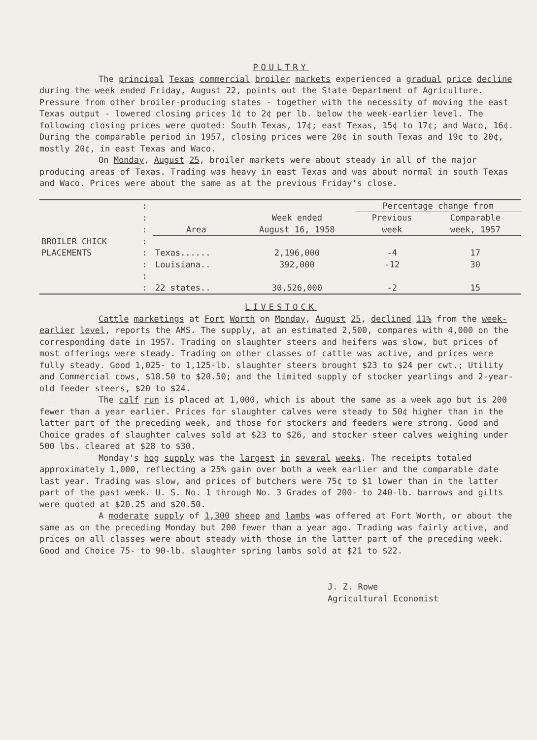POULTRY
The principal Texas commercial broiler markets experienced a gradual price decline during the week ended Friday, August 22, points out the State Department of Agriculture. Pressure from other broiler-producing states - together with the necessity of moving the east Texas output - lowered closing prices 1¢ to 2¢ per lb. below the week-earlier level. The following closing prices were quoted: South Texas, 17¢; east Texas, 15¢ to 17¢; and Waco, 16¢. During the comparable period in 1957, closing prices were 20¢ in south Texas and 19¢ to 20¢, mostly 20¢, in east Texas and Waco.
On Monday, August 25, broiler markets were about steady in all of the major producing areas of Texas. Trading was heavy in east Texas and was about normal in south Texas and Waco. Prices were about the same as at the previous Friday's close.
| | : | | | Percentage change from | |
| | : | | Week ended | Previous | Comparable |
| | : | Area | August 16, 1958 | week | week, 1957 |
| BROILER CHICK | : | | | | |
| PLACEMENTS | : | Texas...... | 2,196,000 | -4 | 17 |
| | : | Louisiana.. | 392,000 | -12 | 30 |
| | : | | | | |
| | : | 22 states.. | 30,526,000 | -2 | 15 |
LIVESTOCK
Cattle marketings at Fort Worth on Monday, August 25, declined 11% from the week-earlier level, reports the AMS. The supply, at an estimated 2,500, compares with 4,000 on the corresponding date in 1957. Trading on slaughter steers and heifers was slow, but prices of most offerings were steady. Trading on other classes of cattle was active, and prices were fully steady. Good 1,025- to 1,125-lb. slaughter steers brought $23 to $24 per cwt.; Utility and Commercial cows, $18.50 to $20.50; and the limited supply of stocker yearlings and 2-year-old feeder steers, $20 to $24.
The calf run is placed at 1,000, which is about the same as a week ago but is 200 fewer than a year earlier. Prices for slaughter calves were steady to 50¢ higher than in the latter part of the preceding week, and those for stockers and feeders were strong. Good and Choice grades of slaughter calves sold at $23 to $26, and stocker steer calves weighing under 500 lbs. cleared at $28 to $30.
Monday's hog supply was the largest in several weeks. The receipts totaled approximately 1,000, reflecting a 25% gain over both a week earlier and the comparable date last year. Trading was slow, and prices of butchers were 75¢ to $1 lower than in the latter part of the past week. U. S. No. 1 through No. 3 Grades of 200- to 240-lb. barrows and gilts were quoted at $20.25 and $20.50.
A moderate supply of 1,300 sheep and lambs was offered at Fort Worth, or about the same as on the preceding Monday but 200 fewer than a year ago. Trading was fairly active, and prices on all classes were about steady with those in the latter part of the preceding week. Good and Choice 75- to 90-lb. slaughter spring lambs sold at $21 to $22.
J. Z. Rowe
Agricultural Economist